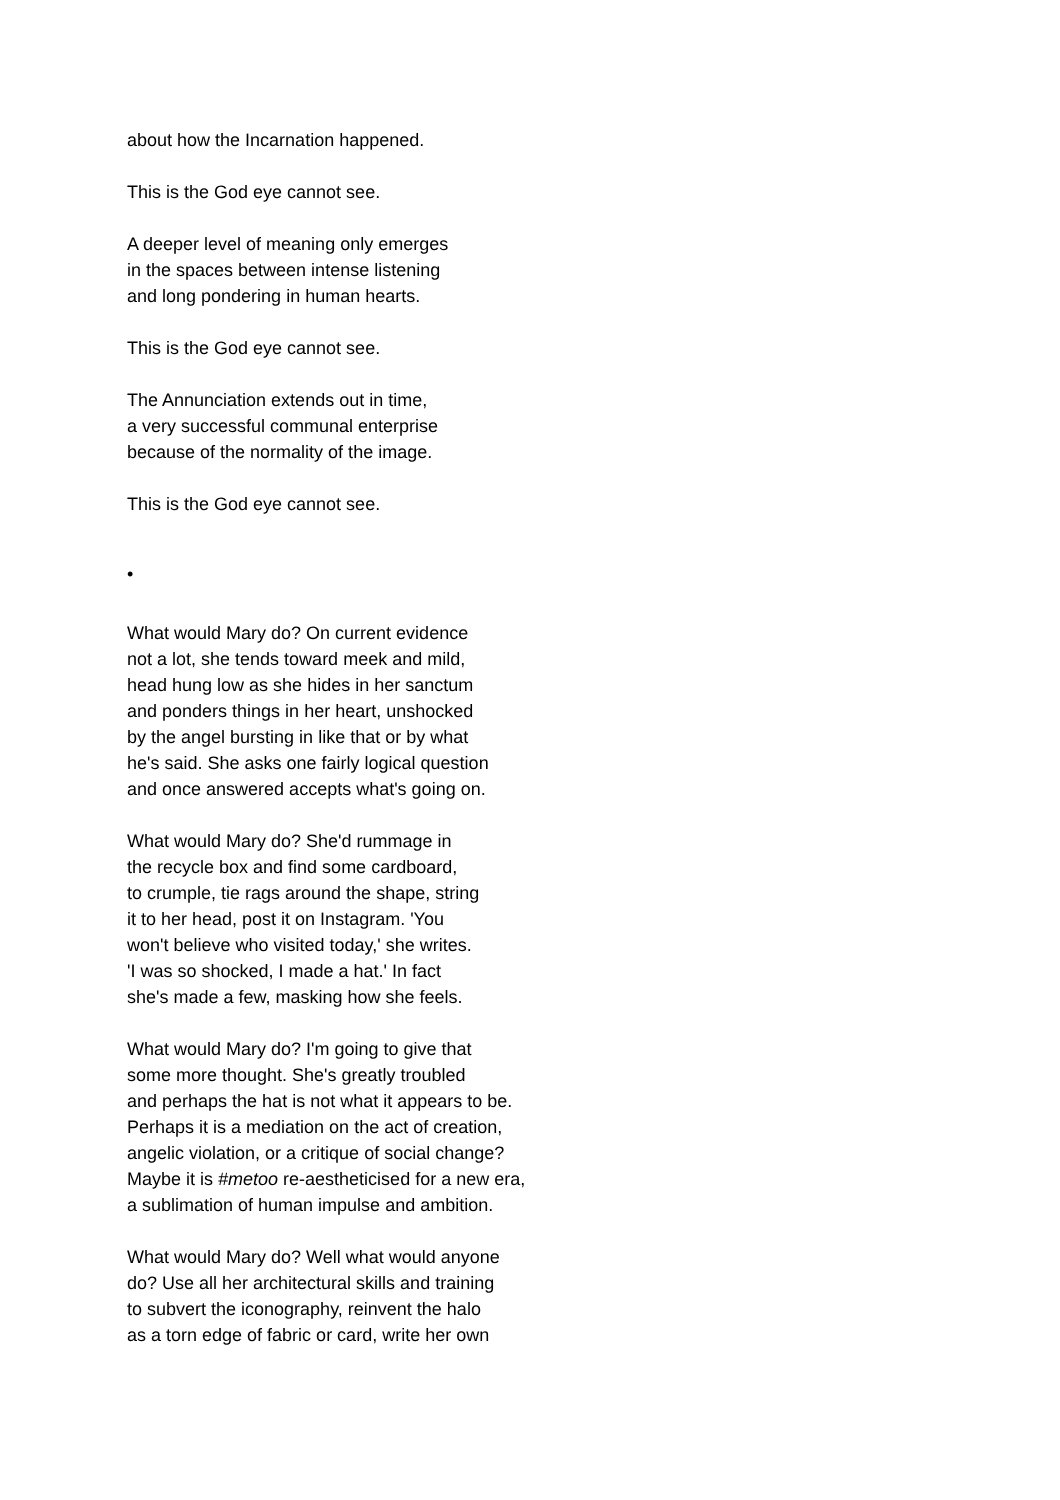about how the Incarnation happened.
This is the God eye cannot see.
A deeper level of meaning only emerges
in the spaces between intense listening
and long pondering in human hearts.
This is the God eye cannot see.
The Annunciation extends out in time,
a very successful communal enterprise
because of the normality of the image.
This is the God eye cannot see.
•
What would Mary do? On current evidence
not a lot, she tends toward meek and mild,
head hung low as she hides in her sanctum
and ponders things in her heart, unshocked
by the angel bursting in like that or by what
he's said. She asks one fairly logical question
and once answered accepts what's going on.
What would Mary do? She'd rummage in
the recycle box and find some cardboard,
to crumple, tie rags around the shape, string
it to her head, post it on Instagram. 'You
won't believe who visited today,' she writes.
'I was so shocked, I made a hat.' In fact
she's made a few, masking how she feels.
What would Mary do? I'm going to give that
some more thought. She's greatly troubled
and perhaps the hat is not what it appears to be.
Perhaps it is a mediation on the act of creation,
angelic violation, or a critique of social change?
Maybe it is #metoo re-aestheticised for a new era,
a sublimation of human impulse and ambition.
What would Mary do? Well what would anyone
do? Use all her architectural skills and training
to subvert the iconography, reinvent the halo
as a torn edge of fabric or card, write her own